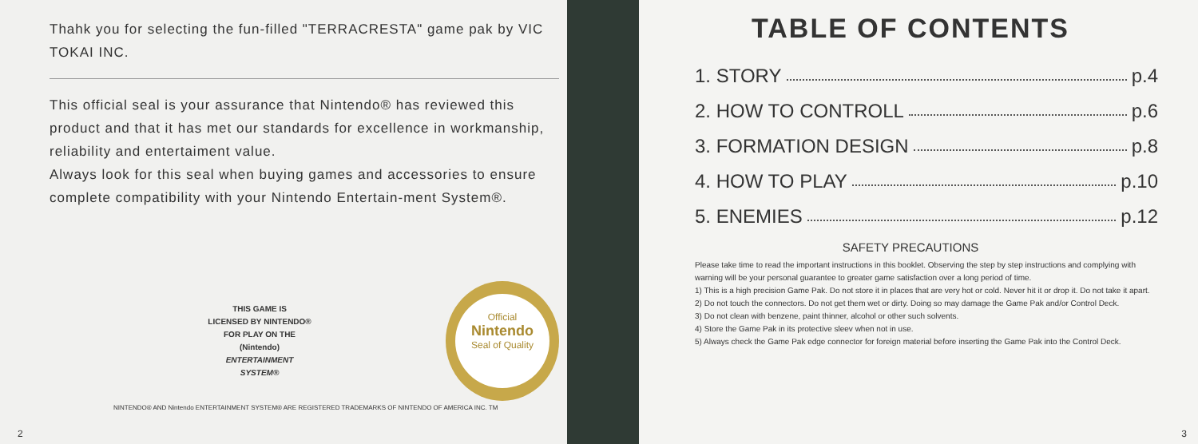Thahk you for selecting the fun-filled "TERRACRESTA" game pak by VIC TOKAI INC.
This official seal is your assurance that Nintendo® has reviewed this product and that it has met our standards for excellence in workmanship, reliability and entertaiment value.
Always look for this seal when buying games and accessories to ensure complete compatibility with your Nintendo Entertain-ment System®.
THIS GAME IS
LICENSED BY NINTENDO®
FOR PLAY ON THE
(Nintendo)
ENTERTAINMENT
SYSTEM®
Official
Nintendo
Seal of Quality
NINTENDO® AND Nintendo ENTERTAINMENT SYSTEM® ARE REGISTERED TRADEMARKS OF NINTENDO OF AMERICA INC. TM
2
TABLE OF CONTENTS
1. STORY p.4
2. HOW TO CONTROLL p.6
3. FORMATION DESIGN p.8
4. HOW TO PLAY p.10
5. ENEMIES p.12
SAFETY PRECAUTIONS
Please take time to read the important instructions in this booklet. Observing the step by step instructions and complying with warning will be your personal guarantee to greater game satisfaction over a long period of time.
1) This is a high precision Game Pak. Do not store it in places that are very hot or cold. Never hit it or drop it. Do not take it apart.
2) Do not touch the connectors. Do not get them wet or dirty. Doing so may damage the Game Pak and/or Control Deck.
3) Do not clean with benzene, paint thinner, alcohol or other such solvents.
4) Store the Game Pak in its protective sleev when not in use.
5) Always check the Game Pak edge connector for foreign material before inserting the Game Pak into the Control Deck.
3